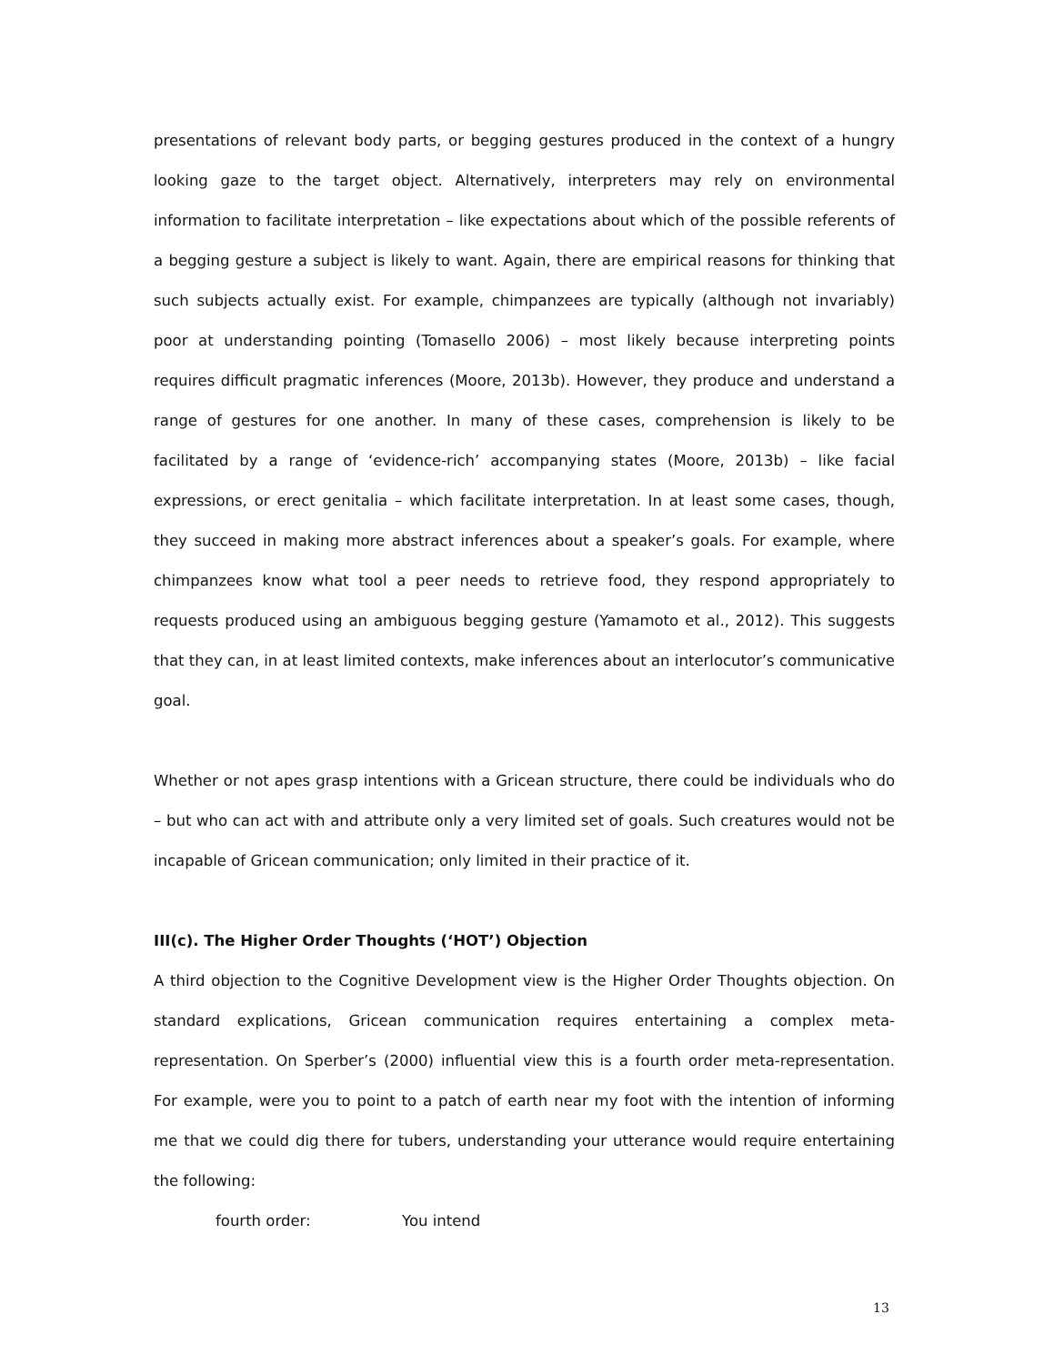presentations of relevant body parts, or begging gestures produced in the context of a hungry looking gaze to the target object. Alternatively, interpreters may rely on environmental information to facilitate interpretation – like expectations about which of the possible referents of a begging gesture a subject is likely to want. Again, there are empirical reasons for thinking that such subjects actually exist. For example, chimpanzees are typically (although not invariably) poor at understanding pointing (Tomasello 2006) – most likely because interpreting points requires difficult pragmatic inferences (Moore, 2013b). However, they produce and understand a range of gestures for one another. In many of these cases, comprehension is likely to be facilitated by a range of ‘evidence-rich’ accompanying states (Moore, 2013b) – like facial expressions, or erect genitalia – which facilitate interpretation. In at least some cases, though, they succeed in making more abstract inferences about a speaker’s goals. For example, where chimpanzees know what tool a peer needs to retrieve food, they respond appropriately to requests produced using an ambiguous begging gesture (Yamamoto et al., 2012). This suggests that they can, in at least limited contexts, make inferences about an interlocutor’s communicative goal.
Whether or not apes grasp intentions with a Gricean structure, there could be individuals who do – but who can act with and attribute only a very limited set of goals. Such creatures would not be incapable of Gricean communication; only limited in their practice of it.
III(c). The Higher Order Thoughts (‘HOT’) Objection
A third objection to the Cognitive Development view is the Higher Order Thoughts objection. On standard explications, Gricean communication requires entertaining a complex meta-representation. On Sperber’s (2000) influential view this is a fourth order meta-representation. For example, were you to point to a patch of earth near my foot with the intention of informing me that we could dig there for tubers, understanding your utterance would require entertaining the following:
fourth order: You intend
13